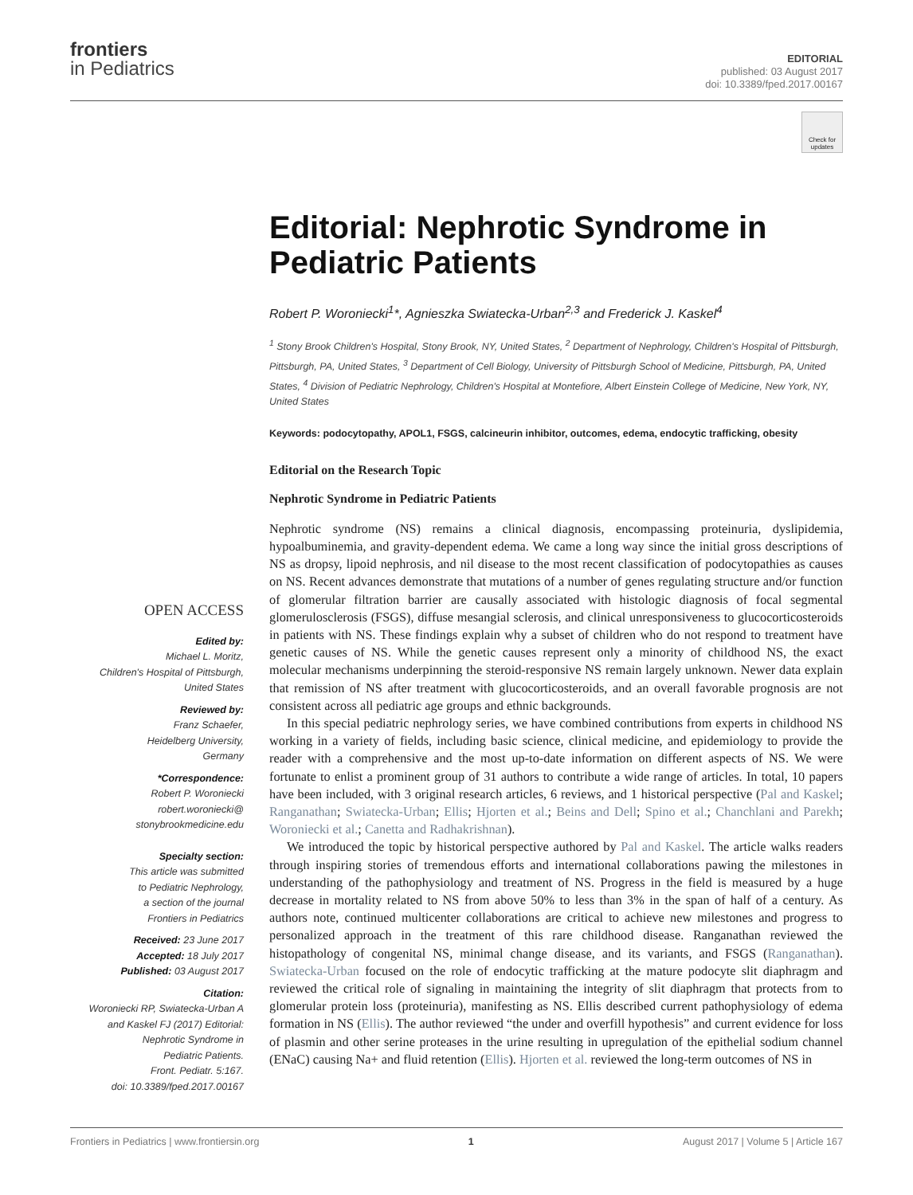frontiers
in Pediatrics
EDITORIAL
published: 03 August 2017
doi: 10.3389/fped.2017.00167
Check for updates
Editorial: Nephrotic Syndrome in Pediatric Patients
Robert P. Woroniecki<sup>1</sup>*, Agnieszka Swiatecka-Urban<sup>2,3</sup> and Frederick J. Kaskel<sup>4</sup>
<sup>1</sup> Stony Brook Children's Hospital, Stony Brook, NY, United States, <sup>2</sup> Department of Nephrology, Children's Hospital of Pittsburgh, Pittsburgh, PA, United States, <sup>3</sup> Department of Cell Biology, University of Pittsburgh School of Medicine, Pittsburgh, PA, United States, <sup>4</sup> Division of Pediatric Nephrology, Children's Hospital at Montefiore, Albert Einstein College of Medicine, New York, NY, United States
Keywords: podocytopathy, APOL1, FSGS, calcineurin inhibitor, outcomes, edema, endocytic trafficking, obesity
Editorial on the Research Topic
Nephrotic Syndrome in Pediatric Patients
Nephrotic syndrome (NS) remains a clinical diagnosis, encompassing proteinuria, dyslipidemia, hypoalbuminemia, and gravity-dependent edema. We came a long way since the initial gross descriptions of NS as dropsy, lipoid nephrosis, and nil disease to the most recent classification of podocytopathies as causes on NS. Recent advances demonstrate that mutations of a number of genes regulating structure and/or function of glomerular filtration barrier are causally associated with histologic diagnosis of focal segmental glomerulosclerosis (FSGS), diffuse mesangial sclerosis, and clinical unresponsiveness to glucocorticosteroids in patients with NS. These findings explain why a subset of children who do not respond to treatment have genetic causes of NS. While the genetic causes represent only a minority of childhood NS, the exact molecular mechanisms underpinning the steroid-responsive NS remain largely unknown. Newer data explain that remission of NS after treatment with glucocorticosteroids, and an overall favorable prognosis are not consistent across all pediatric age groups and ethnic backgrounds.
In this special pediatric nephrology series, we have combined contributions from experts in childhood NS working in a variety of fields, including basic science, clinical medicine, and epidemiology to provide the reader with a comprehensive and the most up-to-date information on different aspects of NS. We were fortunate to enlist a prominent group of 31 authors to contribute a wide range of articles. In total, 10 papers have been included, with 3 original research articles, 6 reviews, and 1 historical perspective (Pal and Kaskel; Ranganathan; Swiatecka-Urban; Ellis; Hjorten et al.; Beins and Dell; Spino et al.; Chanchlani and Parekh; Woroniecki et al.; Canetta and Radhakrishnan).
We introduced the topic by historical perspective authored by Pal and Kaskel. The article walks readers through inspiring stories of tremendous efforts and international collaborations pawing the milestones in understanding of the pathophysiology and treatment of NS. Progress in the field is measured by a huge decrease in mortality related to NS from above 50% to less than 3% in the span of half of a century. As authors note, continued multicenter collaborations are critical to achieve new milestones and progress to personalized approach in the treatment of this rare childhood disease. Ranganathan reviewed the histopathology of congenital NS, minimal change disease, and its variants, and FSGS (Ranganathan). Swiatecka-Urban focused on the role of endocytic trafficking at the mature podocyte slit diaphragm and reviewed the critical role of signaling in maintaining the integrity of slit diaphragm that protects from to glomerular protein loss (proteinuria), manifesting as NS. Ellis described current pathophysiology of edema formation in NS (Ellis). The author reviewed “the under and overfill hypothesis” and current evidence for loss of plasmin and other serine proteases in the urine resulting in upregulation of the epithelial sodium channel (ENaC) causing Na+ and fluid retention (Ellis). Hjorten et al. reviewed the long-term outcomes of NS in
OPEN ACCESS
Edited by:
Michael L. Moritz,
Children's Hospital of Pittsburgh,
United States
Reviewed by:
Franz Schaefer,
Heidelberg University,
Germany
*Correspondence:
Robert P. Woroniecki
robert.woroniecki@
stonybrookmedicine.edu
Specialty section:
This article was submitted
to Pediatric Nephrology,
a section of the journal
Frontiers in Pediatrics
Received: 23 June 2017
Accepted: 18 July 2017
Published: 03 August 2017
Citation:
Woroniecki RP, Swiatecka-Urban A
and Kaskel FJ (2017) Editorial:
Nephrotic Syndrome in
Pediatric Patients.
Front. Pediatr. 5:167.
doi: 10.3389/fped.2017.00167
Frontiers in Pediatrics | www.frontiersin.org 1 August 2017 | Volume 5 | Article 167